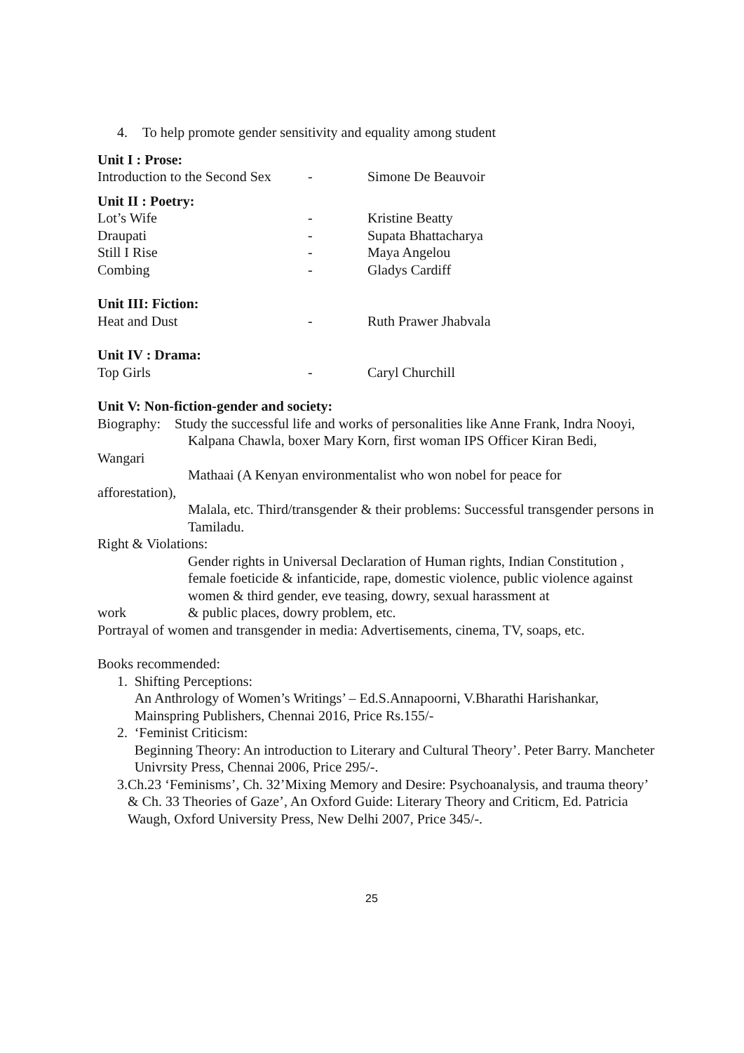4. To help promote gender sensitivity and equality among student
Unit I : Prose:
Introduction to the Second Sex - Simone De Beauvoir
Unit II : Poetry:
Lot’s Wife - Kristine Beatty
Draupati - Supata Bhattacharya
Still I Rise - Maya Angelou
Combing - Gladys Cardiff
Unit III: Fiction:
Heat and Dust - Ruth Prawer Jhabvala
Unit IV : Drama:
Top Girls - Caryl Churchill
Unit V: Non-fiction-gender and society:
Biography: Study the successful life and works of personalities like Anne Frank, Indra Nooyi,
Kalpana Chawla, boxer Mary Korn, first woman IPS Officer Kiran Bedi,
Wangari
Mathaai (A Kenyan environmentalist who won nobel for peace for
afforestation),
Malala, etc. Third/transgender & their problems: Successful transgender persons in Tamiladu.
Right & Violations:
Gender rights in Universal Declaration of Human rights, Indian Constitution , female foeticide & infanticide, rape, domestic violence, public violence against women & third gender, eve teasing, dowry, sexual harassment at
work & public places, dowry problem, etc.
Portrayal of women and transgender in media: Advertisements, cinema, TV, soaps, etc.
Books recommended:
1. Shifting Perceptions:
An Anthrology of Women’s Writings’ – Ed.S.Annapoorni, V.Bharathi Harishankar, Mainspring Publishers, Chennai 2016, Price Rs.155/-
2. ‘Feminist Criticism:
Beginning Theory: An introduction to Literary and Cultural Theory’. Peter Barry. Mancheter Univrsity Press, Chennai 2006, Price 295/-.
3. Ch.23 ‘Feminisms’, Ch. 32’Mixing Memory and Desire: Psychoanalysis, and trauma theory’ & Ch. 33 Theories of Gaze’, An Oxford Guide: Literary Theory and Criticm, Ed. Patricia Waugh, Oxford University Press, New Delhi 2007, Price 345/-.
25